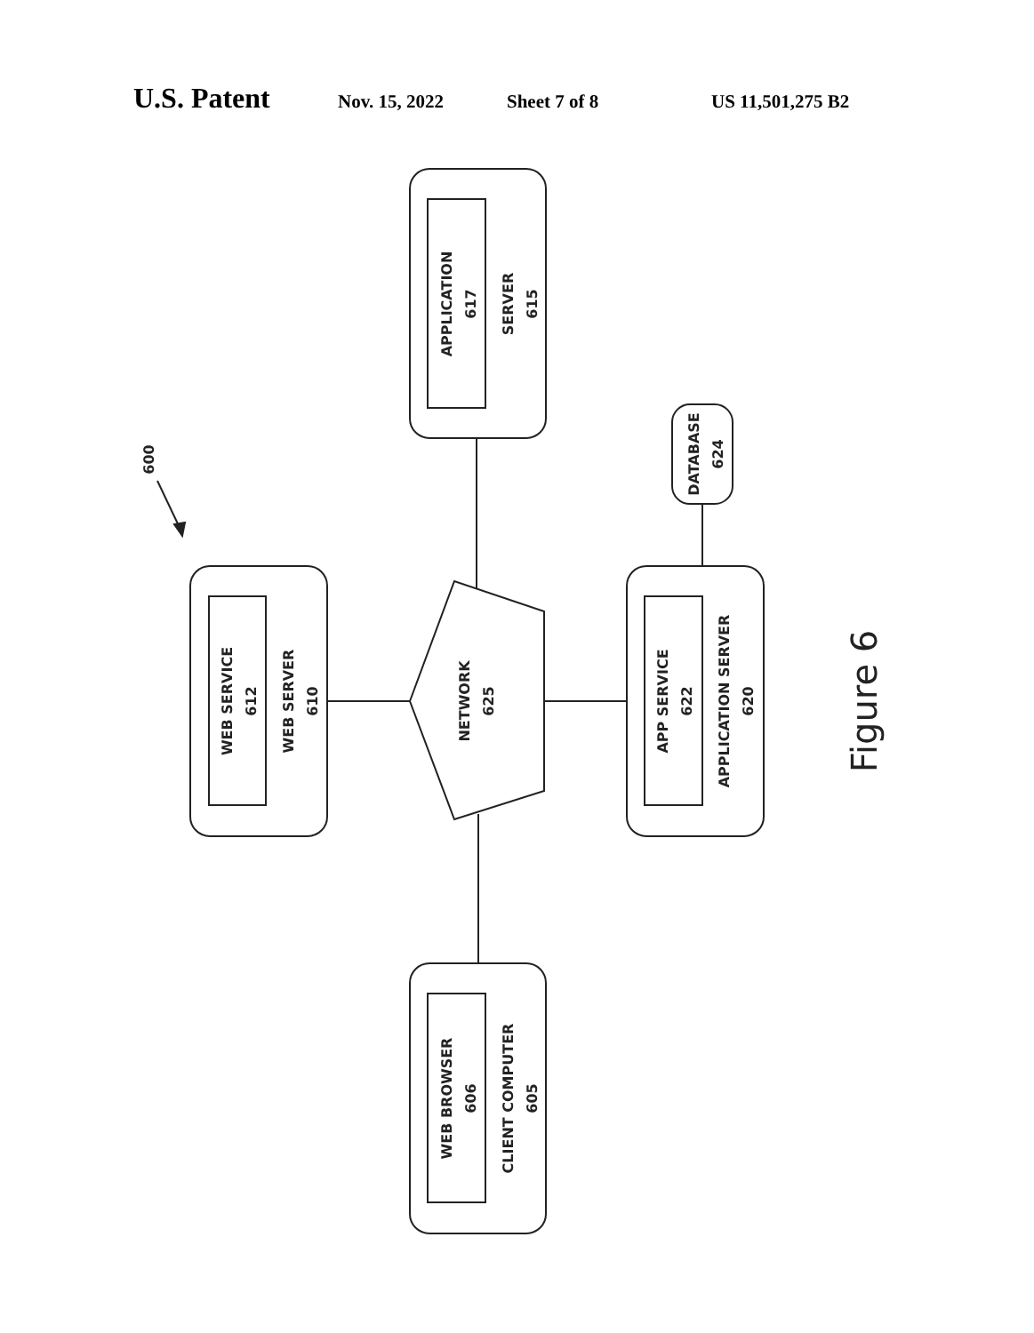U.S. Patent Nov. 15, 2022 Sheet 7 of 8 US 11,501,275 B2
APPLICATION
617
SERVER
615
WEB SERVICE
612
WEB SERVER
610
NETWORK
625
APP SERVICE
622
APPLICATION SERVER
620
DATABASE
624
WEB BROWSER
606
CLIENT COMPUTER
605
600
Figure 6